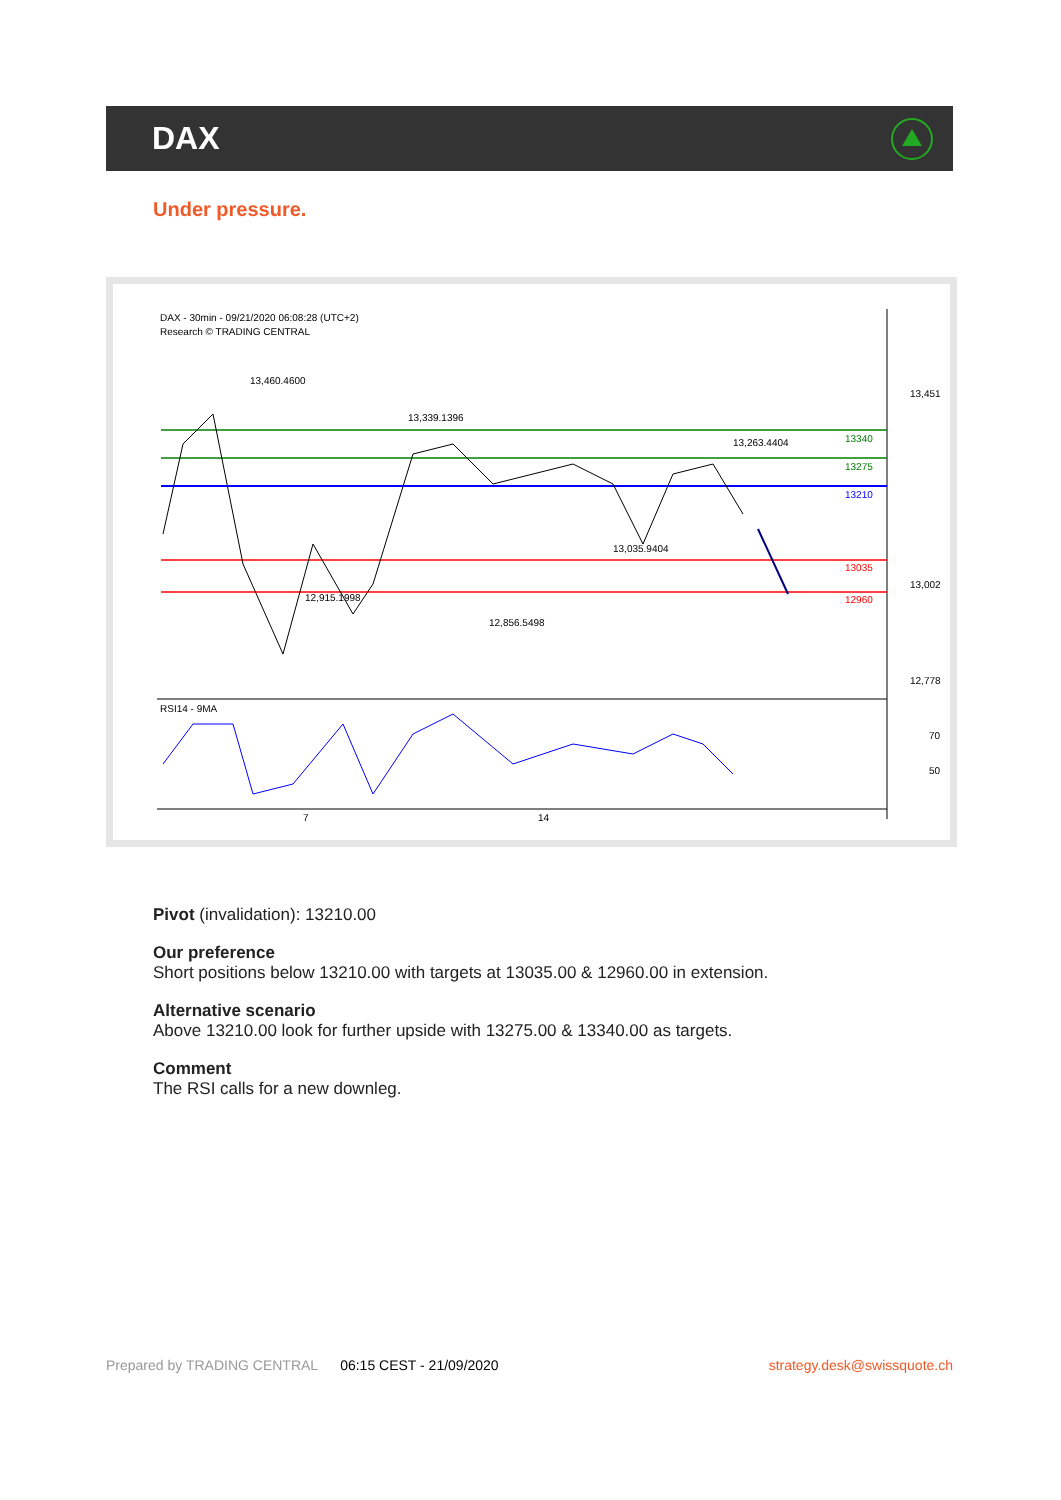DAX
Under pressure.
DAX - 30min - 09/21/2020 06:08:28 (UTC+2)
Research © TRADING CENTRAL
13,460.4600
13,339.1396
13,263.4404
12,915.1998
12,856.5498
13,035.9404
13,451
13,002
12,778
13340
13275
13210
13035
12960
RSI14 - 9MA
70
50
7
14
Pivot (invalidation): 13210.00
Our preference
Short positions below 13210.00 with targets at 13035.00 & 12960.00 in extension.
Alternative scenario
Above 13210.00 look for further upside with 13275.00 & 13340.00 as targets.
Comment
The RSI calls for a new downleg.
Prepared by TRADING CENTRAL 06:15 CEST - 21/09/2020 strategy.desk@swissquote.ch